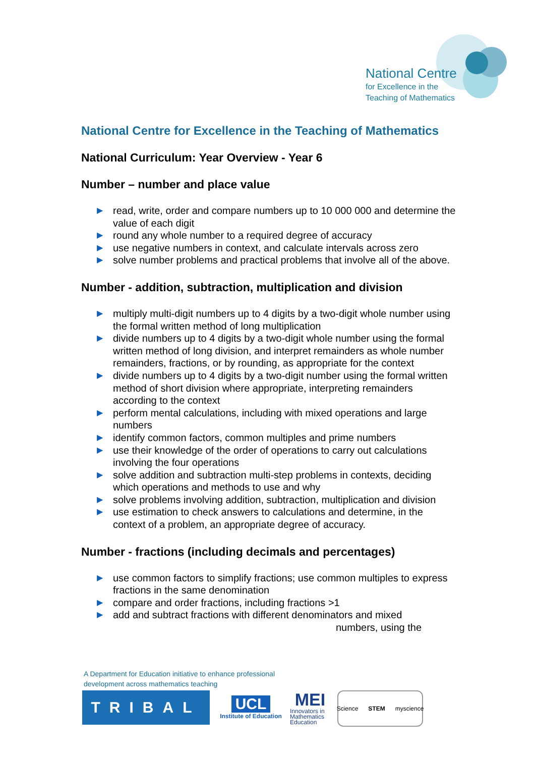National Centre
for Excellence in the
Teaching of Mathematics
National Centre for Excellence in the Teaching of Mathematics
National Curriculum: Year Overview - Year 6
Number – number and place value
▶ read, write, order and compare numbers up to 10 000 000 and determine the value of each digit
▶ round any whole number to a required degree of accuracy
▶ use negative numbers in context, and calculate intervals across zero
▶ solve number problems and practical problems that involve all of the above.
Number - addition, subtraction, multiplication and division
▶ multiply multi-digit numbers up to 4 digits by a two-digit whole number using the formal written method of long multiplication
▶ divide numbers up to 4 digits by a two-digit whole number using the formal written method of long division, and interpret remainders as whole number remainders, fractions, or by rounding, as appropriate for the context
▶ divide numbers up to 4 digits by a two-digit number using the formal written method of short division where appropriate, interpreting remainders according to the context
▶ perform mental calculations, including with mixed operations and large numbers
▶ identify common factors, common multiples and prime numbers
▶ use their knowledge of the order of operations to carry out calculations involving the four operations
▶ solve addition and subtraction multi-step problems in contexts, deciding which operations and methods to use and why
▶ solve problems involving addition, subtraction, multiplication and division
▶ use estimation to check answers to calculations and determine, in the context of a problem, an appropriate degree of accuracy.
Number - fractions (including decimals and percentages)
▶ use common factors to simplify fractions; use common multiples to express fractions in the same denomination
▶ compare and order fractions, including fractions >1
▶ add and subtract fractions with different denominators and mixed
numbers, using the
A Department for Education initiative to enhance professional
development across mathematics teaching
TRIBAL
UCL
Institute of Education
MEI
Innovators in Mathematics Education
Science STEM myscience